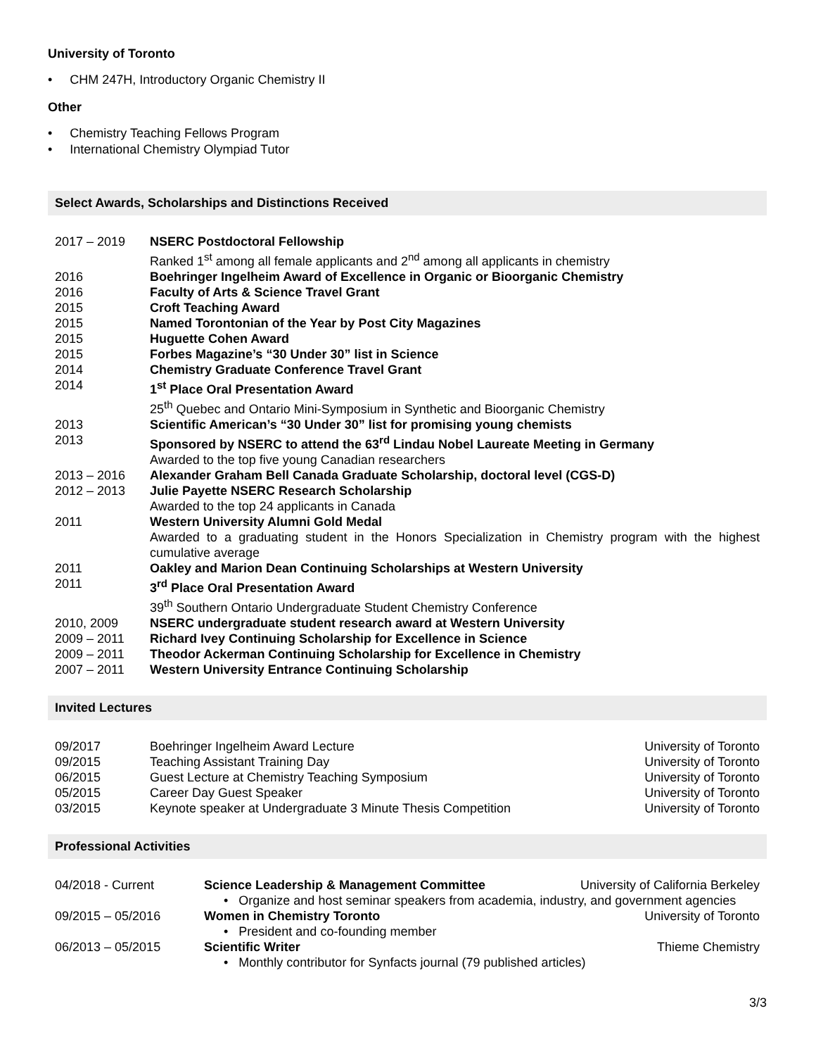University of Toronto
• CHM 247H, Introductory Organic Chemistry II
Other
• Chemistry Teaching Fellows Program
• International Chemistry Olympiad Tutor
Select Awards, Scholarships and Distinctions Received
| 2017 – 2019 | NSERC Postdoctoral Fellowship |
| | Ranked 1<sup>st</sup> among all female applicants and 2<sup>nd</sup> among all applicants in chemistry |
| 2016 | Boehringer Ingelheim Award of Excellence in Organic or Bioorganic Chemistry |
| 2016 | Faculty of Arts & Science Travel Grant |
| 2015 | Croft Teaching Award |
| 2015 | Named Torontonian of the Year by Post City Magazines |
| 2015 | Huguette Cohen Award |
| 2015 | Forbes Magazine’s “30 Under 30” list in Science |
| 2014 | Chemistry Graduate Conference Travel Grant |
| 2014 | 1<sup>st</sup> Place Oral Presentation Award |
| | 25<sup>th</sup> Quebec and Ontario Mini-Symposium in Synthetic and Bioorganic Chemistry |
| 2013 | Scientific American’s “30 Under 30” list for promising young chemists |
| 2013 | Sponsored by NSERC to attend the 63<sup>rd</sup> Lindau Nobel Laureate Meeting in Germany |
| | Awarded to the top five young Canadian researchers |
| 2013 – 2016 | Alexander Graham Bell Canada Graduate Scholarship, doctoral level (CGS-D) |
| 2012 – 2013 | Julie Payette NSERC Research Scholarship |
| | Awarded to the top 24 applicants in Canada |
| 2011 | Western University Alumni Gold Medal |
| | Awarded to a graduating student in the Honors Specialization in Chemistry program with the highest cumulative average |
| 2011 | Oakley and Marion Dean Continuing Scholarships at Western University |
| 2011 | 3<sup>rd</sup> Place Oral Presentation Award |
| | 39<sup>th</sup> Southern Ontario Undergraduate Student Chemistry Conference |
| 2010, 2009 | NSERC undergraduate student research award at Western University |
| 2009 – 2011 | Richard Ivey Continuing Scholarship for Excellence in Science |
| 2009 – 2011 | Theodor Ackerman Continuing Scholarship for Excellence in Chemistry |
| 2007 – 2011 | Western University Entrance Continuing Scholarship |
Invited Lectures
| 09/2017 | Boehringer Ingelheim Award Lecture | University of Toronto |
| 09/2015 | Teaching Assistant Training Day | University of Toronto |
| 06/2015 | Guest Lecture at Chemistry Teaching Symposium | University of Toronto |
| 05/2015 | Career Day Guest Speaker | University of Toronto |
| 03/2015 | Keynote speaker at Undergraduate 3 Minute Thesis Competition | University of Toronto |
Professional Activities
| 04/2018 - Current | Science Leadership & Management Committee | University of California Berkeley |
| | • Organize and host seminar speakers from academia, industry, and government agencies | |
| 09/2015 – 05/2016 | Women in Chemistry Toronto | University of Toronto |
| | • President and co-founding member | |
| 06/2013 – 05/2015 | Scientific Writer | Thieme Chemistry |
| | • Monthly contributor for Synfacts journal (79 published articles) | |
3/3